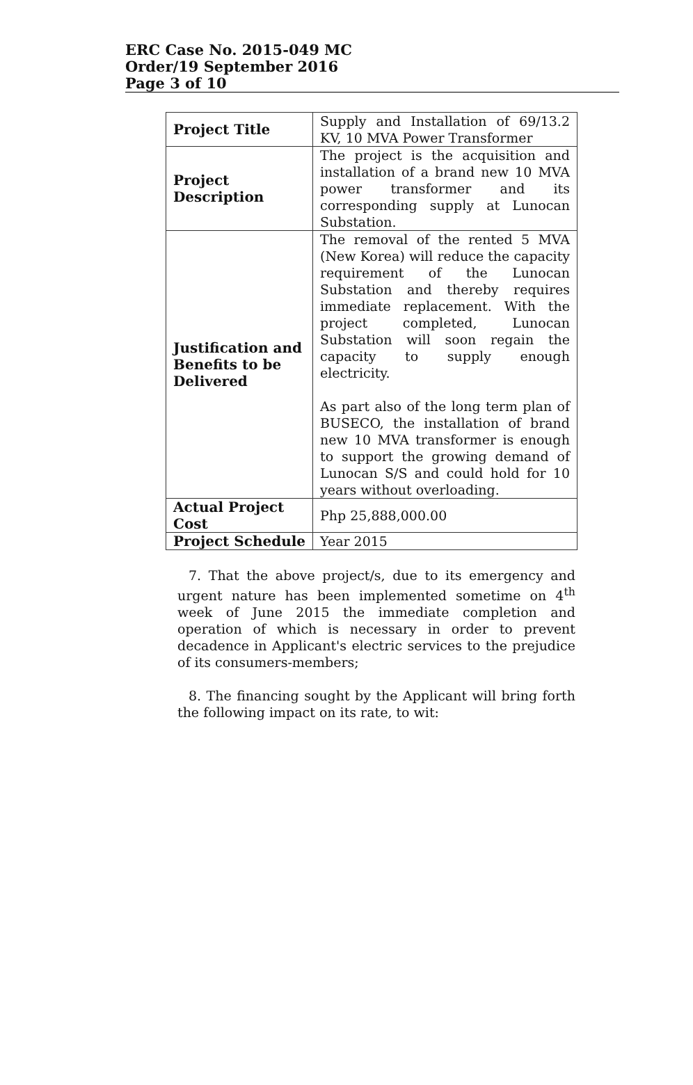ERC Case No. 2015-049 MC
Order/19 September 2016
Page 3 of 10
| Project Title | Supply and Installation of 69/13.2 KV, 10 MVA Power Transformer |
| Project Description | The project is the acquisition and installation of a brand new 10 MVA power transformer and its corresponding supply at Lunocan Substation. |
| Justification and Benefits to be Delivered | The removal of the rented 5 MVA (New Korea) will reduce the capacity requirement of the Lunocan Substation and thereby requires immediate replacement. With the project completed, Lunocan Substation will soon regain the capacity to supply enough electricity. As part also of the long term plan of BUSECO, the installation of brand new 10 MVA transformer is enough to support the growing demand of Lunocan S/S and could hold for 10 years without overloading. |
| Actual Project Cost | Php 25,888,000.00 |
| Project Schedule | Year 2015 |
7. That the above project/s, due to its emergency and urgent nature has been implemented sometime on 4<sup>th</sup> week of June 2015 the immediate completion and operation of which is necessary in order to prevent decadence in Applicant's electric services to the prejudice of its consumers-members;
8. The financing sought by the Applicant will bring forth the following impact on its rate, to wit: